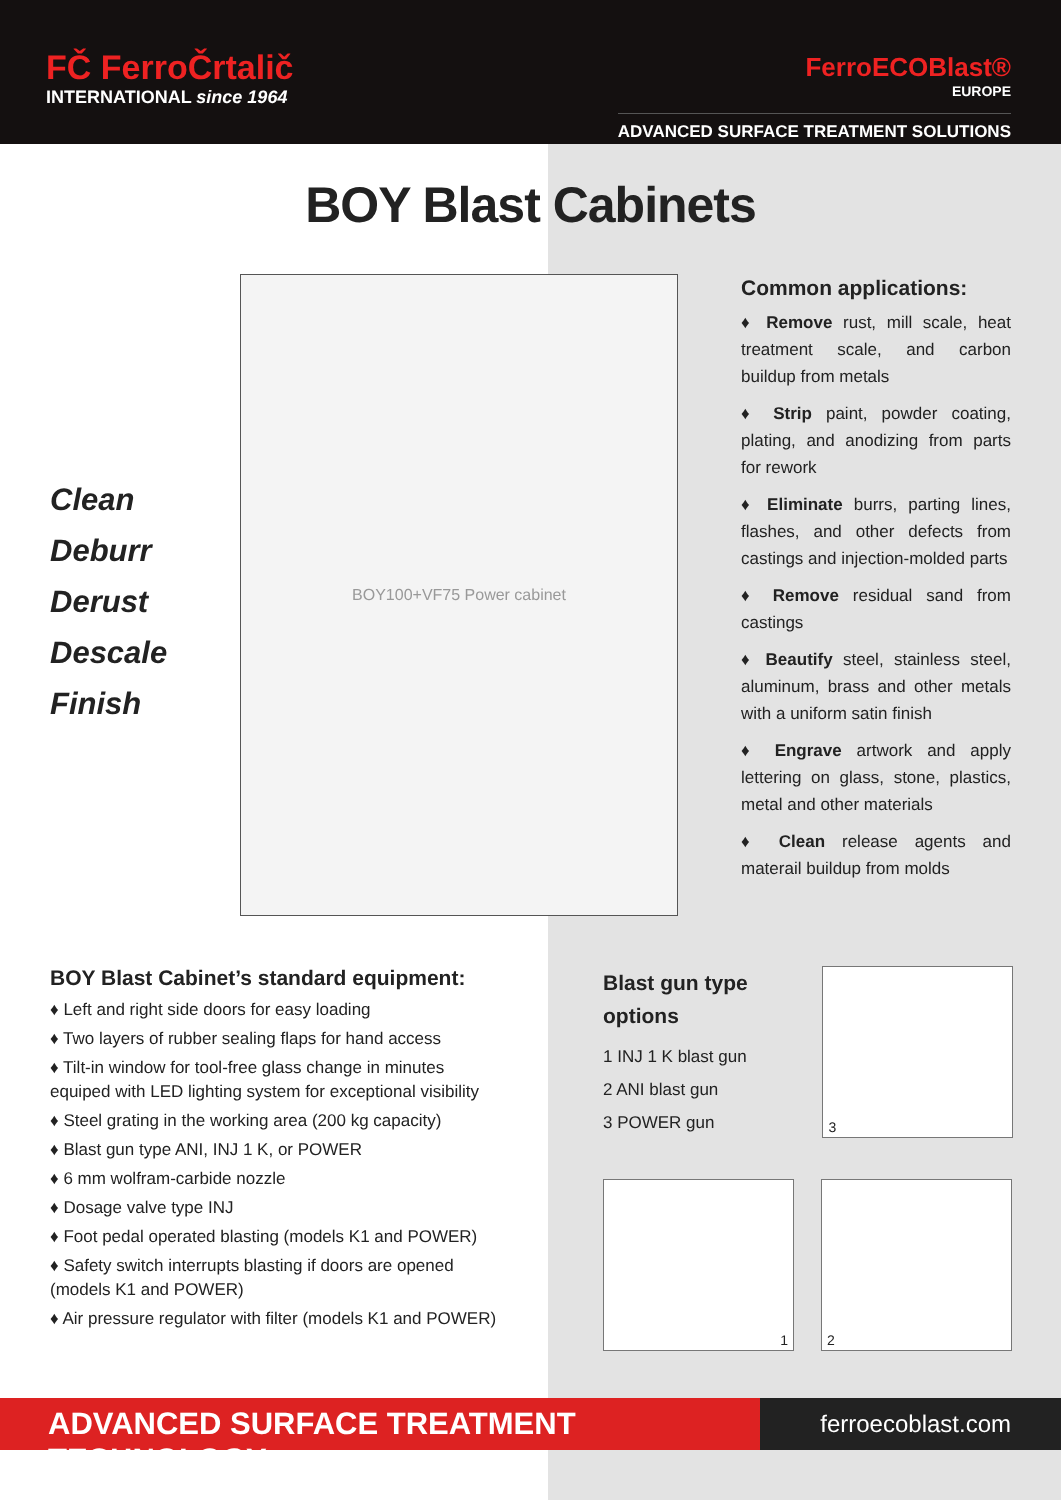FČ FerroČrtalič
INTERNATIONAL since 1964
FerroECOBlast®
EUROPE
ADVANCED SURFACE TREATMENT SOLUTIONS
BOY Blast Cabinets
Clean
Deburr
Derust
Descale
Finish
BOY100+VF75 Power cabinet
Common applications:
♦ Remove rust, mill scale, heat treatment scale, and carbon buildup from metals
♦ Strip paint, powder coating, plating, and anodizing from parts for rework
♦ Eliminate burrs, parting lines, flashes, and other defects from castings and injection-molded parts
♦ Remove residual sand from castings
♦ Beautify steel, stainless steel, aluminum, brass and other metals with a uniform satin finish
♦ Engrave artwork and apply lettering on glass, stone, plastics, metal and other materials
♦ Clean release agents and materail buildup from molds
BOY Blast Cabinet’s standard equipment:
♦ Left and right side doors for easy loading
♦ Two layers of rubber sealing flaps for hand access
♦ Tilt-in window for tool-free glass change in minutes equiped with LED lighting system for exceptional visibility
♦ Steel grating in the working area (200 kg capacity)
♦ Blast gun type ANI, INJ 1 K, or POWER
♦ 6 mm wolfram-carbide nozzle
♦ Dosage valve type INJ
♦ Foot pedal operated blasting (models K1 and POWER)
♦ Safety switch interrupts blasting if doors are opened (models K1 and POWER)
♦ Air pressure regulator with filter (models K1 and POWER)
Blast gun type options
1 INJ 1 K blast gun
2 ANI blast gun
3 POWER gun
3
1
2
ADVANCED SURFACE TREATMENT TECHNOLOGY
ferroecoblast.com